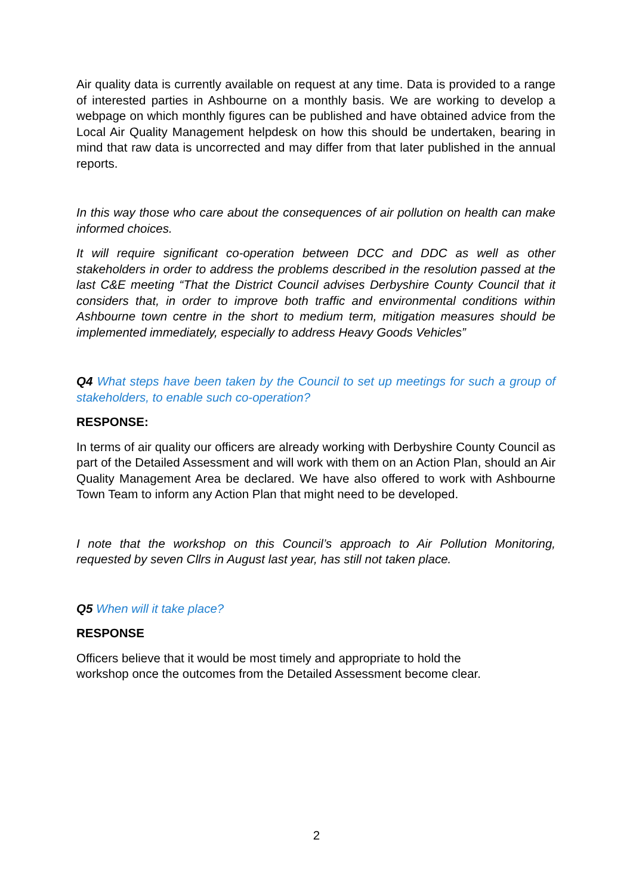Air quality data is currently available on request at any time. Data is provided to a range of interested parties in Ashbourne on a monthly basis. We are working to develop a webpage on which monthly figures can be published and have obtained advice from the Local Air Quality Management helpdesk on how this should be undertaken, bearing in mind that raw data is uncorrected and may differ from that later published in the annual reports.
In this way those who care about the consequences of air pollution on health can make informed choices.
It will require significant co-operation between DCC and DDC as well as other stakeholders in order to address the problems described in the resolution passed at the last C&E meeting “That the District Council advises Derbyshire County Council that it considers that, in order to improve both traffic and environmental conditions within Ashbourne town centre in the short to medium term, mitigation measures should be implemented immediately, especially to address Heavy Goods Vehicles”
Q4 What steps have been taken by the Council to set up meetings for such a group of stakeholders, to enable such co-operation?
RESPONSE:
In terms of air quality our officers are already working with Derbyshire County Council as part of the Detailed Assessment and will work with them on an Action Plan, should an Air Quality Management Area be declared. We have also offered to work with Ashbourne Town Team to inform any Action Plan that might need to be developed.
I note that the workshop on this Council’s approach to Air Pollution Monitoring, requested by seven Cllrs in August last year, has still not taken place.
Q5 When will it take place?
RESPONSE
Officers believe that it would be most timely and appropriate to hold the
workshop once the outcomes from the Detailed Assessment become clear.
2